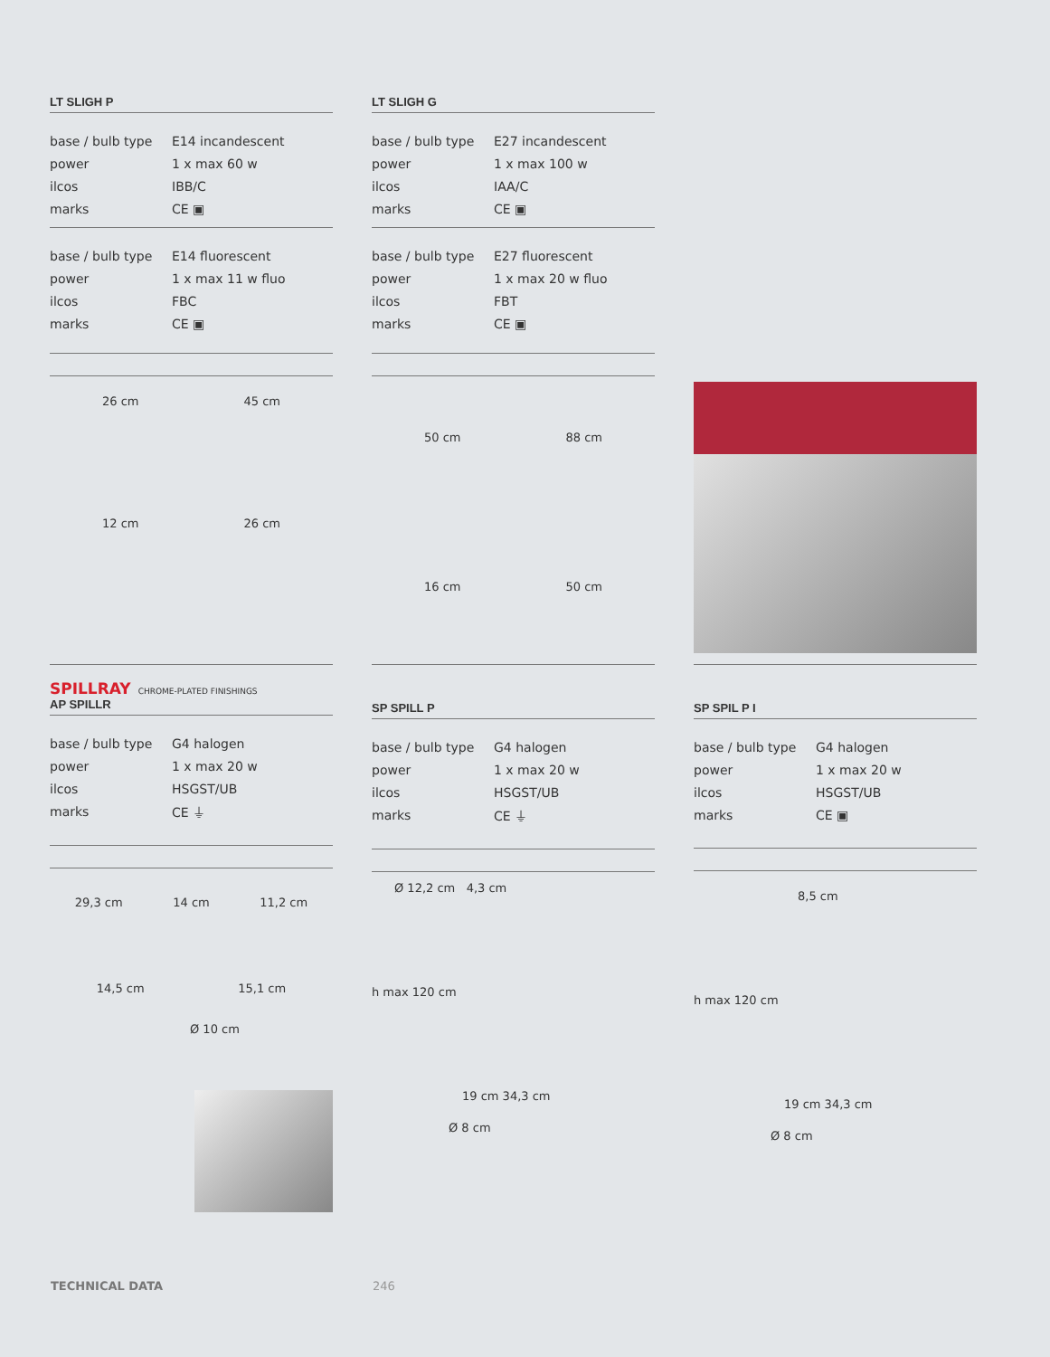LT SLIGH P
| base / bulb type | E14 incandescent |
| power | 1 x max 60 w |
| ilcos | IBB/C |
| marks | CE ▣ |
| base / bulb type | E14 fluorescent |
| power | 1 x max 11 w fluo |
| ilcos | FBC |
| marks | CE ▣ |
26 cm 45 cm
12 cm 26 cm
LT SLIGH G
| base / bulb type | E27 incandescent |
| power | 1 x max 100 w |
| ilcos | IAA/C |
| marks | CE ▣ |
| base / bulb type | E27 fluorescent |
| power | 1 x max 20 w fluo |
| ilcos | FBT |
| marks | CE ▣ |
50 cm 88 cm
16 cm 50 cm
SPILLRAY CHROME-PLATED FINISHINGS
AP SPILLR
| base / bulb type | G4 halogen |
| power | 1 x max 20 w |
| ilcos | HSGST/UB |
| marks | CE ⏚ |
29,3 cm 14 cm 11,2 cm
14,5 cm 15,1 cm
Ø 10 cm
SP SPILL P
| base / bulb type | G4 halogen |
| power | 1 x max 20 w |
| ilcos | HSGST/UB |
| marks | CE ⏚ |
Ø 12,2 cm 4,3 cm
h max 120 cm
19 cm 34,3 cm
Ø 8 cm
SP SPIL P I
| base / bulb type | G4 halogen |
| power | 1 x max 20 w |
| ilcos | HSGST/UB |
| marks | CE ▣ |
8,5 cm
h max 120 cm
19 cm 34,3 cm
Ø 8 cm
TECHNICAL DATA 246